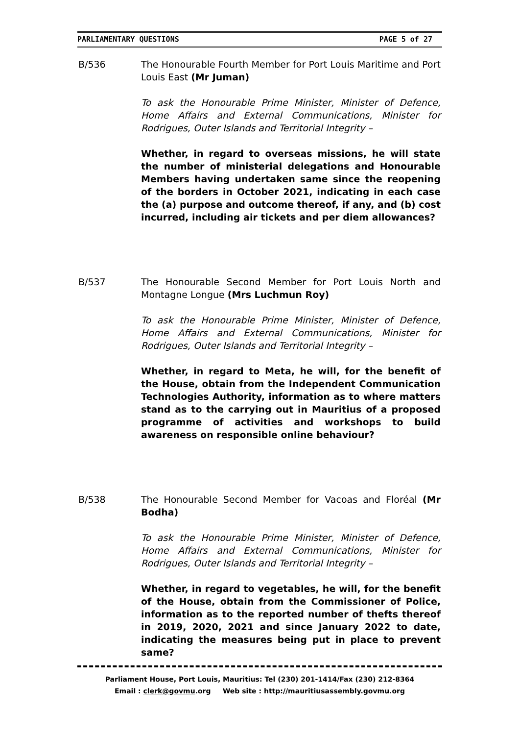PARLIAMENTARY QUESTIONS PAGE 5 of 27
B/536 The Honourable Fourth Member for Port Louis Maritime and Port Louis East (Mr Juman)
To ask the Honourable Prime Minister, Minister of Defence, Home Affairs and External Communications, Minister for Rodrigues, Outer Islands and Territorial Integrity –
Whether, in regard to overseas missions, he will state the number of ministerial delegations and Honourable Members having undertaken same since the reopening of the borders in October 2021, indicating in each case the (a) purpose and outcome thereof, if any, and (b) cost incurred, including air tickets and per diem allowances?
B/537 The Honourable Second Member for Port Louis North and Montagne Longue (Mrs Luchmun Roy)
To ask the Honourable Prime Minister, Minister of Defence, Home Affairs and External Communications, Minister for Rodrigues, Outer Islands and Territorial Integrity –
Whether, in regard to Meta, he will, for the benefit of the House, obtain from the Independent Communication Technologies Authority, information as to where matters stand as to the carrying out in Mauritius of a proposed programme of activities and workshops to build awareness on responsible online behaviour?
B/538 The Honourable Second Member for Vacoas and Floréal (Mr Bodha)
To ask the Honourable Prime Minister, Minister of Defence, Home Affairs and External Communications, Minister for Rodrigues, Outer Islands and Territorial Integrity –
Whether, in regard to vegetables, he will, for the benefit of the House, obtain from the Commissioner of Police, information as to the reported number of thefts thereof in 2019, 2020, 2021 and since January 2022 to date, indicating the measures being put in place to prevent same?
Parliament House, Port Louis, Mauritius: Tel (230) 201-1414/Fax (230) 212-8364
Email : clerk@govmu.org Web site : http://mauritiusassembly.govmu.org